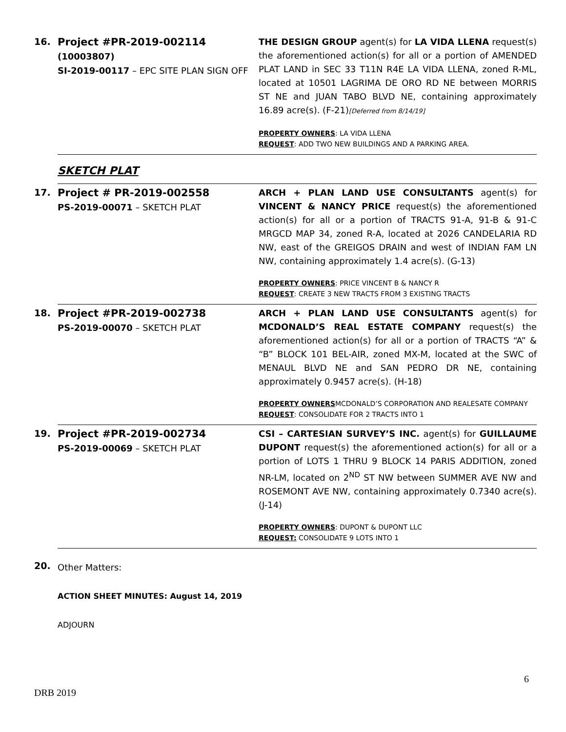| 16. | Project #PR-2019-002114 (10003807) SI-2019-00117 – EPC SITE PLAN SIGN OFF | THE DESIGN GROUP agent(s) for LA VIDA LLENA request(s) the aforementioned action(s) for all or a portion of AMENDED PLAT LAND in SEC 33 T11N R4E LA VIDA LLENA, zoned R-ML, located at 10501 LAGRIMA DE ORO RD NE between MORRIS ST NE and JUAN TABO BLVD NE, containing approximately 16.89 acre(s). (F-21) [Deferred from 8/14/19] PROPERTY OWNERS : LA VIDA LLENA REQUEST : ADD TWO NEW BUILDINGS AND A PARKING AREA. |
| | SKETCH PLAT | |
| 17. | Project # PR-2019-002558 PS-2019-00071 – SKETCH PLAT | ARCH + PLAN LAND USE CONSULTANTS agent(s) for VINCENT & NANCY PRICE request(s) the aforementioned action(s) for all or a portion of TRACTS 91-A, 91-B & 91-C MRGCD MAP 34, zoned R-A, located at 2026 CANDELARIA RD NW, east of the GREIGOS DRAIN and west of INDIAN FAM LN NW, containing approximately 1.4 acre(s). (G-13) PROPERTY OWNERS : PRICE VINCENT B & NANCY R REQUEST : CREATE 3 NEW TRACTS FROM 3 EXISTING TRACTS |
| 18. | Project #PR-2019-002738 PS-2019-00070 – SKETCH PLAT | ARCH + PLAN LAND USE CONSULTANTS agent(s) for MCDONALD’S REAL ESTATE COMPANY request(s) the aforementioned action(s) for all or a portion of TRACTS “A” & “B” BLOCK 101 BEL-AIR, zoned MX-M, located at the SWC of MENAUL BLVD NE and SAN PEDRO DR NE, containing approximately 0.9457 acre(s). (H-18) PROPERTY OWNERS MCDONALD’S CORPORATION AND REALESATE COMPANY REQUEST : CONSOLIDATE FOR 2 TRACTS INTO 1 |
| 19. | Project #PR-2019-002734 PS-2019-00069 – SKETCH PLAT | CSI – CARTESIAN SURVEY’S INC. agent(s) for GUILLAUME DUPONT request(s) the aforementioned action(s) for all or a portion of LOTS 1 THRU 9 BLOCK 14 PARIS ADDITION, zoned NR-LM, located on 2<sup>ND</sup> ST NW between SUMMER AVE NW and ROSEMONT AVE NW, containing approximately 0.7340 acre(s). (J-14) PROPERTY OWNERS : DUPONT & DUPONT LLC REQUEST: CONSOLIDATE 9 LOTS INTO 1 |
| 20. | Other Matters: ACTION SHEET MINUTES: August 14, 2019 ADJOURN | |
6
DRB 2019